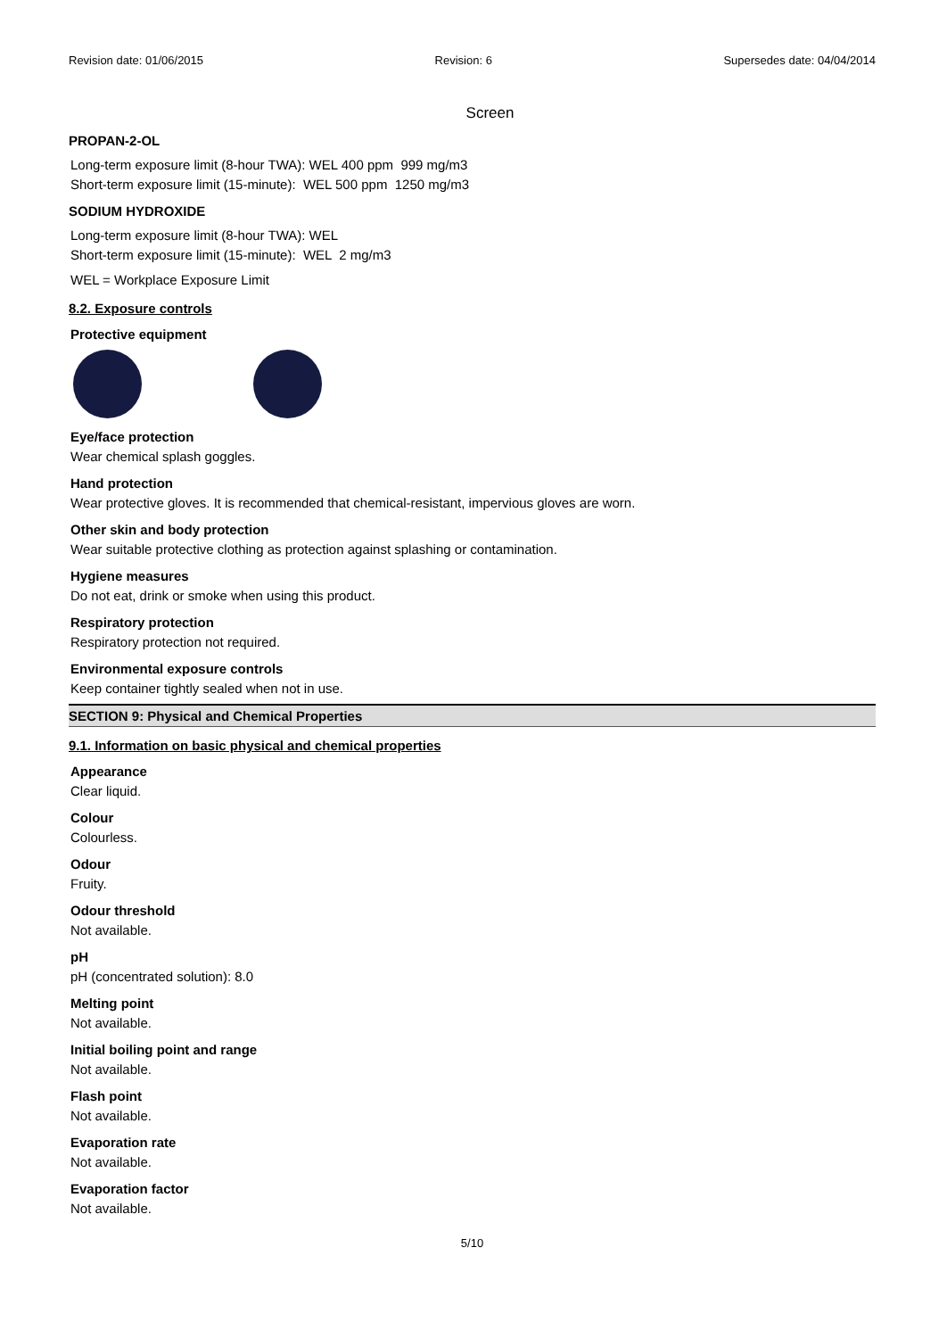Revision date: 01/06/2015 Revision: 6 Supersedes date: 04/04/2014
Screen
PROPAN-2-OL
Long-term exposure limit (8-hour TWA): WEL 400 ppm 999 mg/m3
Short-term exposure limit (15-minute): WEL 500 ppm 1250 mg/m3
SODIUM HYDROXIDE
Long-term exposure limit (8-hour TWA): WEL
Short-term exposure limit (15-minute): WEL 2 mg/m3
WEL = Workplace Exposure Limit
8.2. Exposure controls
Protective equipment
Eye/face protection
Wear chemical splash goggles.
Hand protection
Wear protective gloves. It is recommended that chemical-resistant, impervious gloves are worn.
Other skin and body protection
Wear suitable protective clothing as protection against splashing or contamination.
Hygiene measures
Do not eat, drink or smoke when using this product.
Respiratory protection
Respiratory protection not required.
Environmental exposure controls
Keep container tightly sealed when not in use.
SECTION 9: Physical and Chemical Properties
9.1. Information on basic physical and chemical properties
Appearance
Clear liquid.
Colour
Colourless.
Odour
Fruity.
Odour threshold
Not available.
pH
pH (concentrated solution): 8.0
Melting point
Not available.
Initial boiling point and range
Not available.
Flash point
Not available.
Evaporation rate
Not available.
Evaporation factor
Not available.
5/10